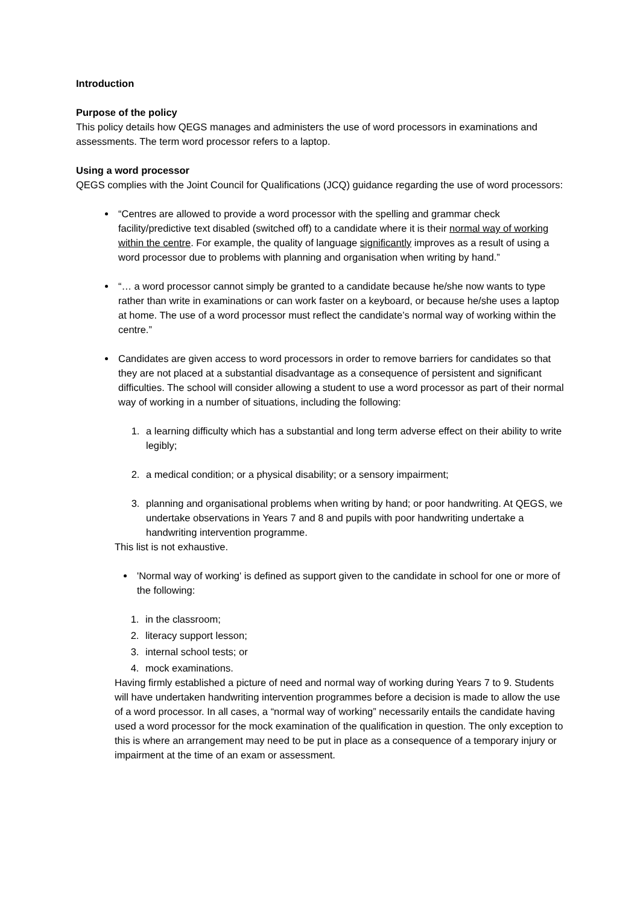Introduction
Purpose of the policy
This policy details how QEGS manages and administers the use of word processors in examinations and assessments. The term word processor refers to a laptop.
Using a word processor
QEGS complies with the Joint Council for Qualifications (JCQ) guidance regarding the use of word processors:
“Centres are allowed to provide a word processor with the spelling and grammar check facility/predictive text disabled (switched off) to a candidate where it is their normal way of working within the centre. For example, the quality of language significantly improves as a result of using a word processor due to problems with planning and organisation when writing by hand.”
“… a word processor cannot simply be granted to a candidate because he/she now wants to type rather than write in examinations or can work faster on a keyboard, or because he/she uses a laptop at home. The use of a word processor must reflect the candidate’s normal way of working within the centre.”
Candidates are given access to word processors in order to remove barriers for candidates so that they are not placed at a substantial disadvantage as a consequence of persistent and significant difficulties. The school will consider allowing a student to use a word processor as part of their normal way of working in a number of situations, including the following:
1. a learning difficulty which has a substantial and long term adverse effect on their ability to write legibly;
2. a medical condition; or a physical disability; or a sensory impairment;
3. planning and organisational problems when writing by hand; or poor handwriting. At QEGS, we undertake observations in Years 7 and 8 and pupils with poor handwriting undertake a handwriting intervention programme.
This list is not exhaustive.
'Normal way of working' is defined as support given to the candidate in school for one or more of the following:
1. in the classroom;
2. literacy support lesson;
3. internal school tests; or
4. mock examinations.
Having firmly established a picture of need and normal way of working during Years 7 to 9. Students will have undertaken handwriting intervention programmes before a decision is made to allow the use of a word processor. In all cases, a “normal way of working” necessarily entails the candidate having used a word processor for the mock examination of the qualification in question. The only exception to this is where an arrangement may need to be put in place as a consequence of a temporary injury or impairment at the time of an exam or assessment.